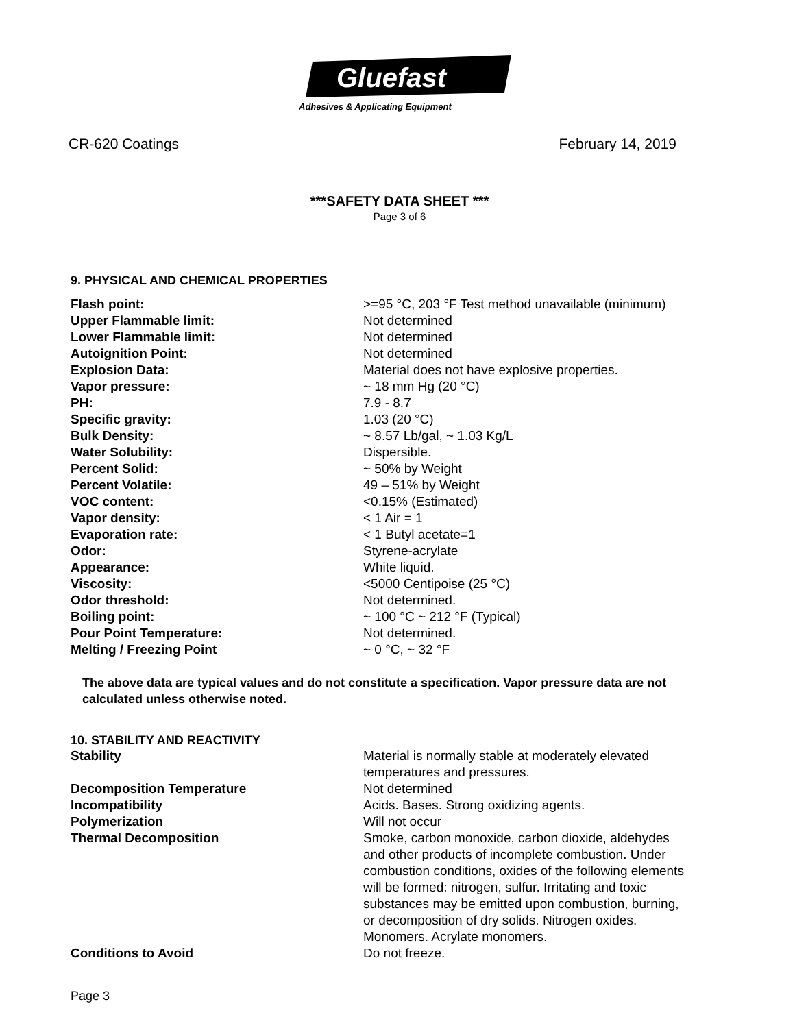Gluefast
Adhesives & Applicating Equipment
CR-620 Coatings February 14, 2019
***SAFETY DATA SHEET ***
Page 3 of 6
9. PHYSICAL AND CHEMICAL PROPERTIES
| Flash point: | >=95 °C, 203 °F Test method unavailable (minimum) |
| Upper Flammable limit: | Not determined |
| Lower Flammable limit: | Not determined |
| Autoignition Point: | Not determined |
| Explosion Data: | Material does not have explosive properties. |
| Vapor pressure: | ~ 18 mm Hg (20 °C) |
| PH: | 7.9 - 8.7 |
| Specific gravity: | 1.03 (20 °C) |
| Bulk Density: | ~ 8.57 Lb/gal, ~ 1.03 Kg/L |
| Water Solubility: | Dispersible. |
| Percent Solid: | ~ 50% by Weight |
| Percent Volatile: | 49 – 51% by Weight |
| VOC content: | <0.15% (Estimated) |
| Vapor density: | < 1 Air = 1 |
| Evaporation rate: | < 1 Butyl acetate=1 |
| Odor: | Styrene-acrylate |
| Appearance: | White liquid. |
| Viscosity: | <5000 Centipoise (25 °C) |
| Odor threshold: | Not determined. |
| Boiling point: | ~ 100 °C ~ 212 °F (Typical) |
| Pour Point Temperature: | Not determined. |
| Melting / Freezing Point | ~ 0 °C, ~ 32 °F |
The above data are typical values and do not constitute a specification. Vapor pressure data are not calculated unless otherwise noted.
10. STABILITY AND REACTIVITY
| Stability | Material is normally stable at moderately elevated temperatures and pressures. |
| Decomposition Temperature | Not determined |
| Incompatibility | Acids. Bases. Strong oxidizing agents. |
| Polymerization | Will not occur |
| Thermal Decomposition | Smoke, carbon monoxide, carbon dioxide, aldehydes and other products of incomplete combustion. Under combustion conditions, oxides of the following elements will be formed: nitrogen, sulfur. Irritating and toxic substances may be emitted upon combustion, burning, or decomposition of dry solids. Nitrogen oxides. Monomers. Acrylate monomers. |
| Conditions to Avoid | Do not freeze. |
Page 3